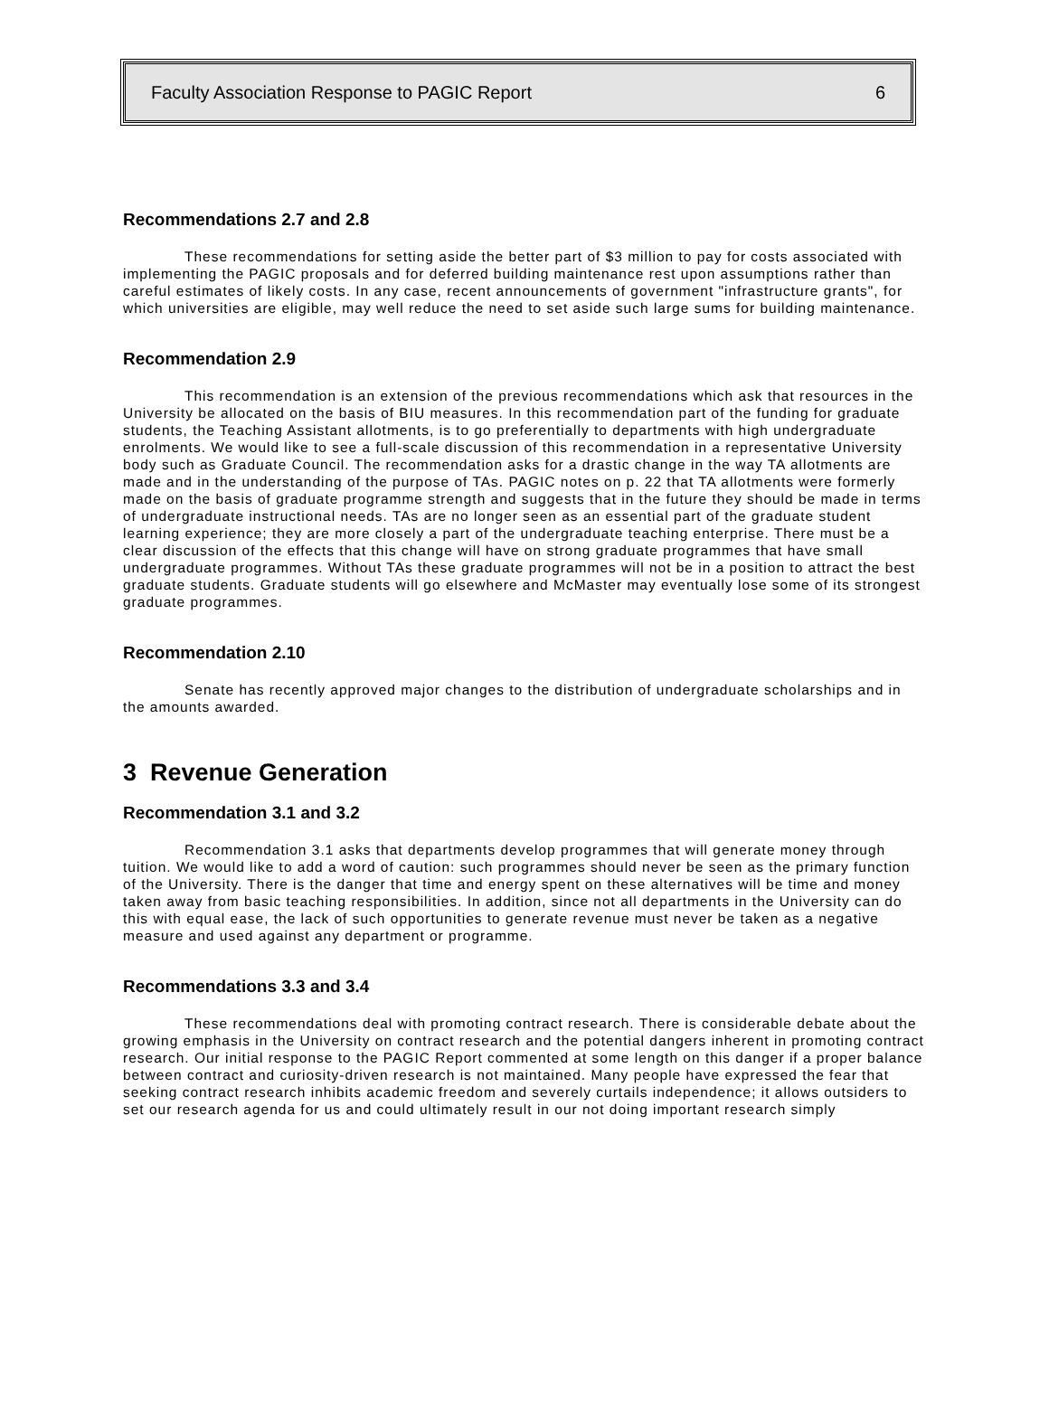Faculty Association Response to PAGIC Report 6
Recommendations 2.7 and 2.8
These recommendations for setting aside the better part of $3 million to pay for costs associated with implementing the PAGIC proposals and for deferred building maintenance rest upon assumptions rather than careful estimates of likely costs. In any case, recent announcements of government "infrastructure grants", for which universities are eligible, may well reduce the need to set aside such large sums for building maintenance.
Recommendation 2.9
This recommendation is an extension of the previous recommendations which ask that resources in the University be allocated on the basis of BIU measures. In this recommendation part of the funding for graduate students, the Teaching Assistant allotments, is to go preferentially to departments with high undergraduate enrolments. We would like to see a full-scale discussion of this recommendation in a representative University body such as Graduate Council. The recommendation asks for a drastic change in the way TA allotments are made and in the understanding of the purpose of TAs. PAGIC notes on p. 22 that TA allotments were formerly made on the basis of graduate programme strength and suggests that in the future they should be made in terms of undergraduate instructional needs. TAs are no longer seen as an essential part of the graduate student learning experience; they are more closely a part of the undergraduate teaching enterprise. There must be a clear discussion of the effects that this change will have on strong graduate programmes that have small undergraduate programmes. Without TAs these graduate programmes will not be in a position to attract the best graduate students. Graduate students will go elsewhere and McMaster may eventually lose some of its strongest graduate programmes.
Recommendation 2.10
Senate has recently approved major changes to the distribution of undergraduate scholarships and in the amounts awarded.
3 Revenue Generation
Recommendation 3.1 and 3.2
Recommendation 3.1 asks that departments develop programmes that will generate money through tuition. We would like to add a word of caution: such programmes should never be seen as the primary function of the University. There is the danger that time and energy spent on these alternatives will be time and money taken away from basic teaching responsibilities. In addition, since not all departments in the University can do this with equal ease, the lack of such opportunities to generate revenue must never be taken as a negative measure and used against any department or programme.
Recommendations 3.3 and 3.4
These recommendations deal with promoting contract research. There is considerable debate about the growing emphasis in the University on contract research and the potential dangers inherent in promoting contract research. Our initial response to the PAGIC Report commented at some length on this danger if a proper balance between contract and curiosity-driven research is not maintained. Many people have expressed the fear that seeking contract research inhibits academic freedom and severely curtails independence; it allows outsiders to set our research agenda for us and could ultimately result in our not doing important research simply